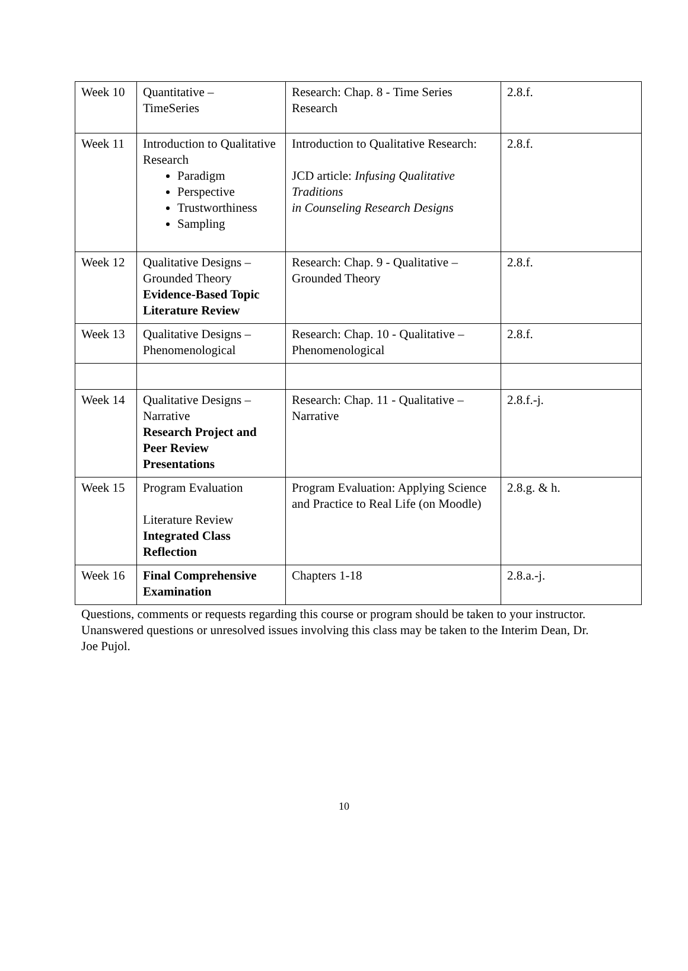| Week 10 | Quantitative – TimeSeries | Research: Chap. 8 - Time Series Research | 2.8.f. |
| Week 11 | Introduction to Qualitative Research Paradigm Perspective Trustworthiness Sampling | Introduction to Qualitative Research: JCD article: Infusing Qualitative Traditions in Counseling Research Designs | 2.8.f. |
| Week 12 | Qualitative Designs – Grounded Theory Evidence-Based Topic Literature Review | Research: Chap. 9 - Qualitative – Grounded Theory | 2.8.f. |
| Week 13 | Qualitative Designs – Phenomenological | Research: Chap. 10 - Qualitative – Phenomenological | 2.8.f. |
| Week 14 | Qualitative Designs – Narrative Research Project and Peer Review Presentations | Research: Chap. 11 - Qualitative – Narrative | 2.8.f.-j. |
| Week 15 | Program Evaluation Literature Review Integrated Class Reflection | Program Evaluation: Applying Science and Practice to Real Life (on Moodle) | 2.8.g. & h. |
| Week 16 | Final Comprehensive Examination | Chapters 1-18 | 2.8.a.-j. |
Questions, comments or requests regarding this course or program should be taken to your instructor. Unanswered questions or unresolved issues involving this class may be taken to the Interim Dean, Dr. Joe Pujol.
10